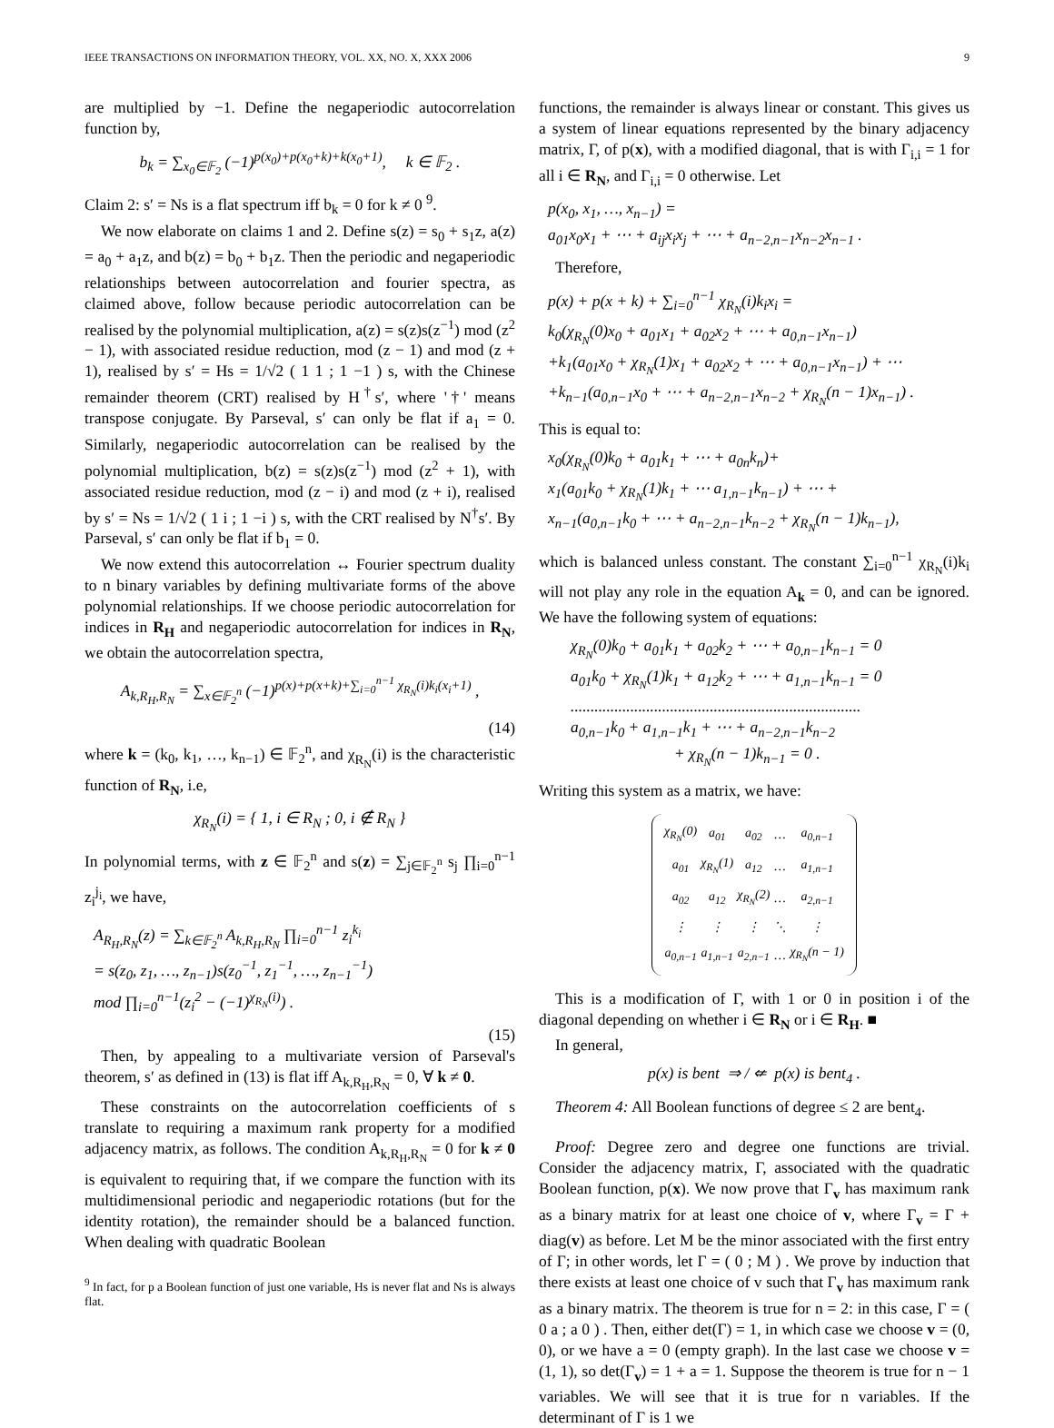IEEE TRANSACTIONS ON INFORMATION THEORY, VOL. XX, NO. X, XXX 2006 9
are multiplied by −1. Define the negaperiodic autocorrelation function by,
b<sub>k</sub> = ∑<sub>x<sub>0</sub>∈𝔽<sub>2</sub></sub> (−1)<sup>p(x<sub>0</sub>)+p(x<sub>0</sub>+k)+k(x<sub>0</sub>+1)</sup>, k ∈ 𝔽<sub>2</sub> .
Claim 2: s′ = Ns is a flat spectrum iff b<sub>k</sub> = 0 for k ≠ 0 <sup>9</sup>.
We now elaborate on claims 1 and 2. Define s(z) = s<sub>0</sub> + s<sub>1</sub>z, a(z) = a<sub>0</sub> + a<sub>1</sub>z, and b(z) = b<sub>0</sub> + b<sub>1</sub>z. Then the periodic and negaperiodic relationships between autocorrelation and fourier spectra, as claimed above, follow because periodic autocorrelation can be realised by the polynomial multiplication, a(z) = s(z)s(z<sup>−1</sup>) mod (z<sup>2</sup> − 1), with associated residue reduction, mod (z − 1) and mod (z + 1), realised by s′ = Hs = 1/√2 ( 1 1 ; 1 −1 ) s, with the Chinese remainder theorem (CRT) realised by H<sup>†</sup>s′, where '†' means transpose conjugate. By Parseval, s′ can only be flat if a<sub>1</sub> = 0. Similarly, negaperiodic autocorrelation can be realised by the polynomial multiplication, b(z) = s(z)s(z<sup>−1</sup>) mod (z<sup>2</sup> + 1), with associated residue reduction, mod (z − i) and mod (z + i), realised by s′ = Ns = 1/√2 ( 1 i ; 1 −i ) s, with the CRT realised by N<sup>†</sup>s′. By Parseval, s′ can only be flat if b<sub>1</sub> = 0.
We now extend this autocorrelation ↔ Fourier spectrum duality to n binary variables by defining multivariate forms of the above polynomial relationships. If we choose periodic autocorrelation for indices in R<sub>H</sub> and negaperiodic autocorrelation for indices in R<sub>N</sub>, we obtain the autocorrelation spectra,
A<sub>k,R<sub>H</sub>,R<sub>N</sub></sub> = ∑<sub>x∈𝔽<sub>2</sub><sup>n</sup></sub> (−1)<sup>p(x)+p(x+k)+∑<sub>i=0</sub><sup>n−1</sup> χ<sub>R<sub>N</sub></sub>(i)k<sub>i</sub>(x<sub>i</sub>+1)</sup> ,
(14)
where k = (k<sub>0</sub>, k<sub>1</sub>, …, k<sub>n−1</sub>) ∈ 𝔽<sub>2</sub><sup>n</sup>, and χ<sub>R<sub>N</sub></sub>(i) is the characteristic function of R<sub>N</sub>, i.e,
χ<sub>R<sub>N</sub></sub>(i) = { 1, i ∈ R<sub>N</sub> ; 0, i ∉ R<sub>N</sub> }
In polynomial terms, with z ∈ 𝔽<sub>2</sub><sup>n</sup> and s(z) = ∑<sub>j∈𝔽<sub>2</sub><sup>n</sup></sub> s<sub>j</sub> ∏<sub>i=0</sub><sup>n−1</sup> z<sub>i</sub><sup>j<sub>i</sub></sup>, we have,
A<sub>R<sub>H</sub>,R<sub>N</sub></sub>(z) = ∑<sub>k∈𝔽<sub>2</sub><sup>n</sup></sub> A<sub>k,R<sub>H</sub>,R<sub>N</sub></sub> ∏<sub>i=0</sub><sup>n−1</sup> z<sub>i</sub><sup>k<sub>i</sub></sup>
= s(z<sub>0</sub>, z<sub>1</sub>, …, z<sub>n−1</sub>)s(z<sub>0</sub><sup>−1</sup>, z<sub>1</sub><sup>−1</sup>, …, z<sub>n−1</sub><sup>−1</sup>)
mod ∏<sub>i=0</sub><sup>n−1</sup>(z<sub>i</sub><sup>2</sup> − (−1)<sup>χ<sub>R<sub>N</sub></sub>(i)</sup>) .
(15)
Then, by appealing to a multivariate version of Parseval's theorem, s′ as defined in (13) is flat iff A<sub>k,R<sub>H</sub>,R<sub>N</sub></sub> = 0, ∀ k ≠ 0.
These constraints on the autocorrelation coefficients of s translate to requiring a maximum rank property for a modified adjacency matrix, as follows. The condition A<sub>k,R<sub>H</sub>,R<sub>N</sub></sub> = 0 for k ≠ 0 is equivalent to requiring that, if we compare the function with its multidimensional periodic and negaperiodic rotations (but for the identity rotation), the remainder should be a balanced function. When dealing with quadratic Boolean
<sup>9</sup> In fact, for p a Boolean function of just one variable, Hs is never flat and Ns is always flat.
functions, the remainder is always linear or constant. This gives us a system of linear equations represented by the binary adjacency matrix, Γ, of p(x), with a modified diagonal, that is with Γ<sub>i,i</sub> = 1 for all i ∈ R<sub>N</sub>, and Γ<sub>i,i</sub> = 0 otherwise. Let
p(x<sub>0</sub>, x<sub>1</sub>, …, x<sub>n−1</sub>) =
a<sub>01</sub>x<sub>0</sub>x<sub>1</sub> + ⋯ + a<sub>ij</sub>x<sub>i</sub>x<sub>j</sub> + ⋯ + a<sub>n−2,n−1</sub>x<sub>n−2</sub>x<sub>n−1</sub> .
Therefore,
p(x) + p(x + k) + ∑<sub>i=0</sub><sup>n−1</sup> χ<sub>R<sub>N</sub></sub>(i)k<sub>i</sub>x<sub>i</sub> =
k<sub>0</sub>(χ<sub>R<sub>N</sub></sub>(0)x<sub>0</sub> + a<sub>01</sub>x<sub>1</sub> + a<sub>02</sub>x<sub>2</sub> + ⋯ + a<sub>0,n−1</sub>x<sub>n−1</sub>)
+k<sub>1</sub>(a<sub>01</sub>x<sub>0</sub> + χ<sub>R<sub>N</sub></sub>(1)x<sub>1</sub> + a<sub>02</sub>x<sub>2</sub> + ⋯ + a<sub>0,n−1</sub>x<sub>n−1</sub>) + ⋯
+k<sub>n−1</sub>(a<sub>0,n−1</sub>x<sub>0</sub> + ⋯ + a<sub>n−2,n−1</sub>x<sub>n−2</sub> + χ<sub>R<sub>N</sub></sub>(n − 1)x<sub>n−1</sub>) .
This is equal to:
x<sub>0</sub>(χ<sub>R<sub>N</sub></sub>(0)k<sub>0</sub> + a<sub>01</sub>k<sub>1</sub> + ⋯ + a<sub>0n</sub>k<sub>n</sub>)+
x<sub>1</sub>(a<sub>01</sub>k<sub>0</sub> + χ<sub>R<sub>N</sub></sub>(1)k<sub>1</sub> + ⋯ a<sub>1,n−1</sub>k<sub>n−1</sub>) + ⋯ +
x<sub>n−1</sub>(a<sub>0,n−1</sub>k<sub>0</sub> + ⋯ + a<sub>n−2,n−1</sub>k<sub>n−2</sub> + χ<sub>R<sub>N</sub></sub>(n − 1)k<sub>n−1</sub>),
which is balanced unless constant. The constant ∑<sub>i=0</sub><sup>n−1</sup> χ<sub>R<sub>N</sub></sub>(i)k<sub>i</sub> will not play any role in the equation A<sub>k</sub> = 0, and can be ignored. We have the following system of equations:
χ<sub>R<sub>N</sub></sub>(0)k<sub>0</sub> + a<sub>01</sub>k<sub>1</sub> + a<sub>02</sub>k<sub>2</sub> + ⋯ + a<sub>0,n−1</sub>k<sub>n−1</sub> = 0
a<sub>01</sub>k<sub>0</sub> + χ<sub>R<sub>N</sub></sub>(1)k<sub>1</sub> + a<sub>12</sub>k<sub>2</sub> + ⋯ + a<sub>1,n−1</sub>k<sub>n−1</sub> = 0
.........................................................................
a<sub>0,n−1</sub>k<sub>0</sub> + a<sub>1,n−1</sub>k<sub>1</sub> + ⋯ + a<sub>n−2,n−1</sub>k<sub>n−2</sub>
+ χ<sub>R<sub>N</sub></sub>(n − 1)k<sub>n−1</sub> = 0 .
Writing this system as a matrix, we have:
| χ<sub>R<sub>N</sub></sub>(0) | a<sub>01</sub> | a<sub>02</sub> | … | a<sub>0,n−1</sub> |
| a<sub>01</sub> | χ<sub>R<sub>N</sub></sub>(1) | a<sub>12</sub> | … | a<sub>1,n−1</sub> |
| a<sub>02</sub> | a<sub>12</sub> | χ<sub>R<sub>N</sub></sub>(2) | … | a<sub>2,n−1</sub> |
| ⋮ | ⋮ | ⋮ | ⋱ | ⋮ |
| a<sub>0,n−1</sub> | a<sub>1,n−1</sub> | a<sub>2,n−1</sub> | … | χ<sub>R<sub>N</sub></sub>(n − 1) |
This is a modification of Γ, with 1 or 0 in position i of the diagonal depending on whether i ∈ R<sub>N</sub> or i ∈ R<sub>H</sub>. ■
In general,
p(x) is bent ⇒ / ⇍ p(x) is bent<sub>4</sub> .
Theorem 4: All Boolean functions of degree ≤ 2 are bent<sub>4</sub>.
Proof: Degree zero and degree one functions are trivial. Consider the adjacency matrix, Γ, associated with the quadratic Boolean function, p(x). We now prove that Γ<sub>v</sub> has maximum rank as a binary matrix for at least one choice of v, where Γ<sub>v</sub> = Γ + diag(v) as before. Let M be the minor associated with the first entry of Γ; in other words, let Γ = ( 0 ; M ) . We prove by induction that there exists at least one choice of v such that Γ<sub>v</sub> has maximum rank as a binary matrix. The theorem is true for n = 2: in this case, Γ = ( 0 a ; a 0 ) . Then, either det(Γ) = 1, in which case we choose v = (0, 0), or we have a = 0 (empty graph). In the last case we choose v = (1, 1), so det(Γ<sub>v</sub>) = 1 + a = 1. Suppose the theorem is true for n − 1 variables. We will see that it is true for n variables. If the determinant of Γ is 1 we